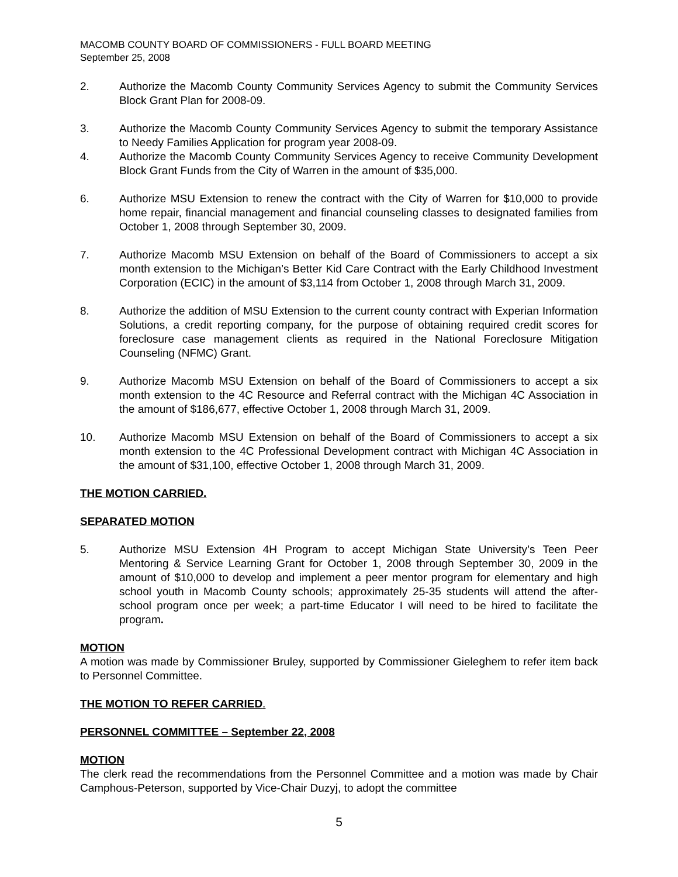MACOMB COUNTY BOARD OF COMMISSIONERS - FULL BOARD MEETING
September 25, 2008
2. Authorize the Macomb County Community Services Agency to submit the Community Services Block Grant Plan for 2008-09.
3. Authorize the Macomb County Community Services Agency to submit the temporary Assistance to Needy Families Application for program year 2008-09.
4. Authorize the Macomb County Community Services Agency to receive Community Development Block Grant Funds from the City of Warren in the amount of $35,000.
6. Authorize MSU Extension to renew the contract with the City of Warren for $10,000 to provide home repair, financial management and financial counseling classes to designated families from October 1, 2008 through September 30, 2009.
7. Authorize Macomb MSU Extension on behalf of the Board of Commissioners to accept a six month extension to the Michigan’s Better Kid Care Contract with the Early Childhood Investment Corporation (ECIC) in the amount of $3,114 from October 1, 2008 through March 31, 2009.
8. Authorize the addition of MSU Extension to the current county contract with Experian Information Solutions, a credit reporting company, for the purpose of obtaining required credit scores for foreclosure case management clients as required in the National Foreclosure Mitigation Counseling (NFMC) Grant.
9. Authorize Macomb MSU Extension on behalf of the Board of Commissioners to accept a six month extension to the 4C Resource and Referral contract with the Michigan 4C Association in the amount of $186,677, effective October 1, 2008 through March 31, 2009.
10. Authorize Macomb MSU Extension on behalf of the Board of Commissioners to accept a six month extension to the 4C Professional Development contract with Michigan 4C Association in the amount of $31,100, effective October 1, 2008 through March 31, 2009.
THE MOTION CARRIED.
SEPARATED MOTION
5. Authorize MSU Extension 4H Program to accept Michigan State University’s Teen Peer Mentoring & Service Learning Grant for October 1, 2008 through September 30, 2009 in the amount of $10,000 to develop and implement a peer mentor program for elementary and high school youth in Macomb County schools; approximately 25-35 students will attend the after-school program once per week; a part-time Educator I will need to be hired to facilitate the program.
MOTION
A motion was made by Commissioner Bruley, supported by Commissioner Gieleghem to refer item back to Personnel Committee.
THE MOTION TO REFER CARRIED.
PERSONNEL COMMITTEE – September 22, 2008
MOTION
The clerk read the recommendations from the Personnel Committee and a motion was made by Chair Camphous-Peterson, supported by Vice-Chair Duzyj, to adopt the committee
5